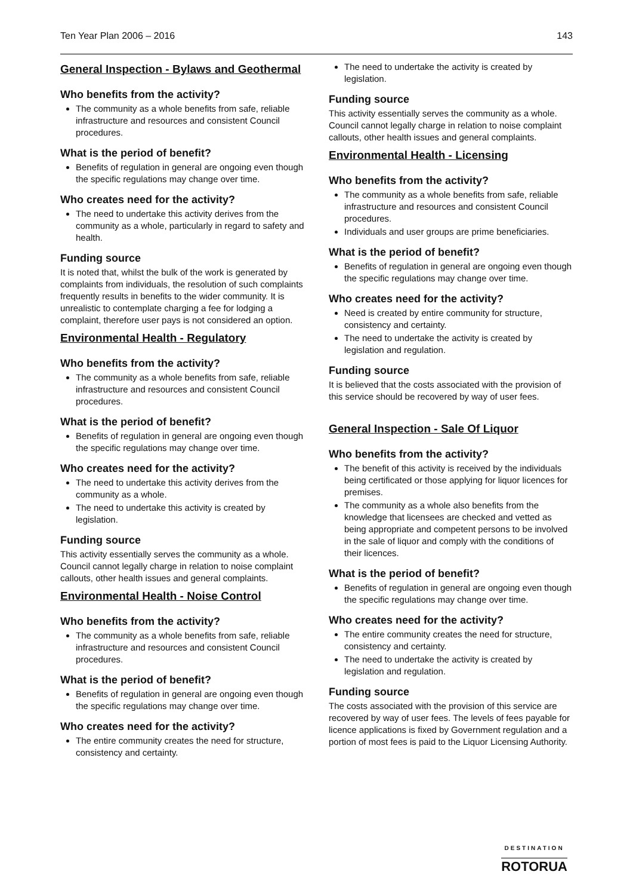Ten Year Plan 2006 – 2016 143
General Inspection - Bylaws and Geothermal
Who benefits from the activity?
The community as a whole benefits from safe, reliable infrastructure and resources and consistent Council procedures.
What is the period of benefit?
Benefits of regulation in general are ongoing even though the specific regulations may change over time.
Who creates need for the activity?
The need to undertake this activity derives from the community as a whole, particularly in regard to safety and health.
Funding source
It is noted that, whilst the bulk of the work is generated by complaints from individuals, the resolution of such complaints frequently results in benefits to the wider community. It is unrealistic to contemplate charging a fee for lodging a complaint, therefore user pays is not considered an option.
Environmental Health - Regulatory
Who benefits from the activity?
The community as a whole benefits from safe, reliable infrastructure and resources and consistent Council procedures.
What is the period of benefit?
Benefits of regulation in general are ongoing even though the specific regulations may change over time.
Who creates need for the activity?
The need to undertake this activity derives from the community as a whole.
The need to undertake this activity is created by legislation.
Funding source
This activity essentially serves the community as a whole. Council cannot legally charge in relation to noise complaint callouts, other health issues and general complaints.
Environmental Health - Noise Control
Who benefits from the activity?
The community as a whole benefits from safe, reliable infrastructure and resources and consistent Council procedures.
What is the period of benefit?
Benefits of regulation in general are ongoing even though the specific regulations may change over time.
Who creates need for the activity?
The entire community creates the need for structure, consistency and certainty.
The need to undertake the activity is created by legislation.
Funding source
This activity essentially serves the community as a whole. Council cannot legally charge in relation to noise complaint callouts, other health issues and general complaints.
Environmental Health - Licensing
Who benefits from the activity?
The community as a whole benefits from safe, reliable infrastructure and resources and consistent Council procedures.
Individuals and user groups are prime beneficiaries.
What is the period of benefit?
Benefits of regulation in general are ongoing even though the specific regulations may change over time.
Who creates need for the activity?
Need is created by entire community for structure, consistency and certainty.
The need to undertake the activity is created by legislation and regulation.
Funding source
It is believed that the costs associated with the provision of this service should be recovered by way of user fees.
General Inspection - Sale Of Liquor
Who benefits from the activity?
The benefit of this activity is received by the individuals being certificated or those applying for liquor licences for premises.
The community as a whole also benefits from the knowledge that licensees are checked and vetted as being appropriate and competent persons to be involved in the sale of liquor and comply with the conditions of their licences.
What is the period of benefit?
Benefits of regulation in general are ongoing even though the specific regulations may change over time.
Who creates need for the activity?
The entire community creates the need for structure, consistency and certainty.
The need to undertake the activity is created by legislation and regulation.
Funding source
The costs associated with the provision of this service are recovered by way of user fees. The levels of fees payable for licence applications is fixed by Government regulation and a portion of most fees is paid to the Liquor Licensing Authority.
DESTINATION
ROTORUA